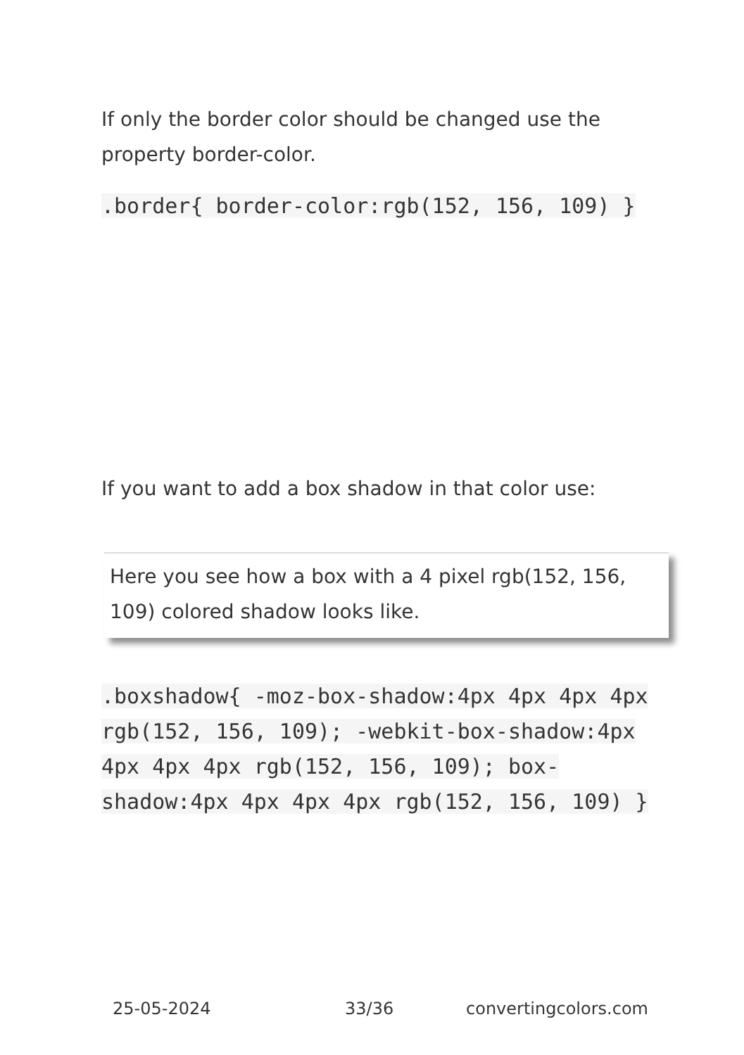If only the border color should be changed use the property border-color.
.border{ border-color:rgb(152, 156, 109) }
If you want to add a box shadow in that color use:
Here you see how a box with a 4 pixel rgb(152, 156, 109) colored shadow looks like.
.boxshadow{ -moz-box-shadow:4px 4px 4px 4px rgb(152, 156, 109); -webkit-box-shadow:4px 4px 4px 4px rgb(152, 156, 109); box-shadow:4px 4px 4px 4px rgb(152, 156, 109) }
25-05-2024 33/36 convertingcolors.com